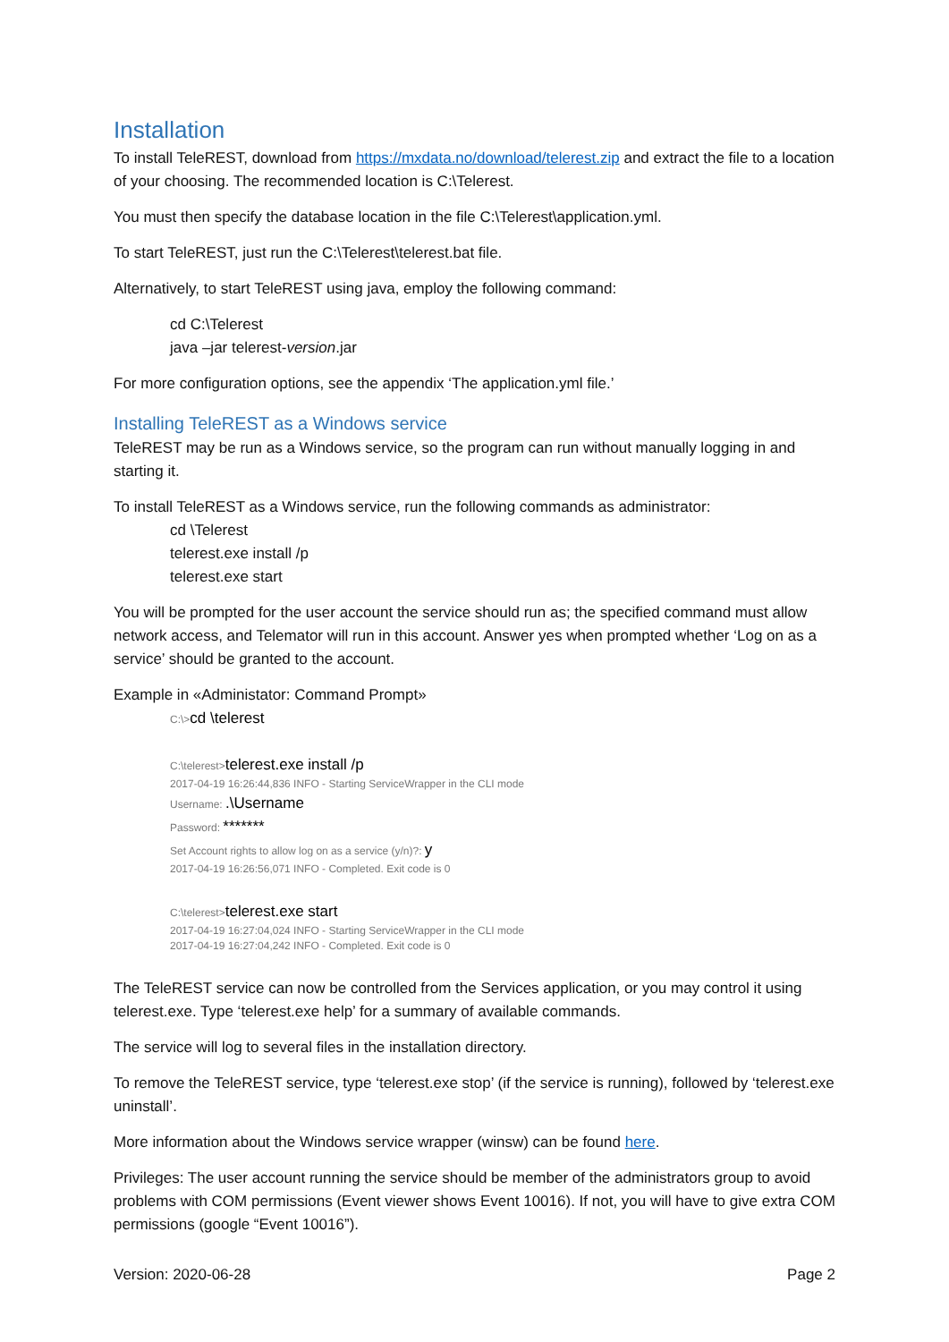Installation
To install TeleREST, download from https://mxdata.no/download/telerest.zip and extract the file to a location of your choosing. The recommended location is C:\Telerest.
You must then specify the database location in the file C:\Telerest\application.yml.
To start TeleREST, just run the C:\Telerest\telerest.bat file.
Alternatively, to start TeleREST using java, employ the following command:
cd C:\Telerest
java –jar telerest-version.jar
For more configuration options, see the appendix ‘The application.yml file.’
Installing TeleREST as a Windows service
TeleREST may be run as a Windows service, so the program can run without manually logging in and starting it.
To install TeleREST as a Windows service, run the following commands as administrator:
cd \Telerest
telerest.exe install /p
telerest.exe start
You will be prompted for the user account the service should run as; the specified command must allow network access, and Telemator will run in this account. Answer yes when prompted whether ‘Log on as a service’ should be granted to the account.
Example in «Administator: Command Prompt»
C:\>cd \telerest
C:\telerest>telerest.exe install /p
2017-04-19 16:26:44,836 INFO - Starting ServiceWrapper in the CLI mode
Username: .\Username
Password: *******
Set Account rights to allow log on as a service (y/n)?: y
2017-04-19 16:26:56,071 INFO - Completed. Exit code is 0
C:\telerest>telerest.exe start
2017-04-19 16:27:04,024 INFO - Starting ServiceWrapper in the CLI mode
2017-04-19 16:27:04,242 INFO - Completed. Exit code is 0
The TeleREST service can now be controlled from the Services application, or you may control it using telerest.exe. Type ‘telerest.exe help’ for a summary of available commands.
The service will log to several files in the installation directory.
To remove the TeleREST service, type ‘telerest.exe stop’ (if the service is running), followed by ‘telerest.exe uninstall’.
More information about the Windows service wrapper (winsw) can be found here.
Privileges: The user account running the service should be member of the administrators group to avoid problems with COM permissions (Event viewer shows Event 10016). If not, you will have to give extra COM permissions (google “Event 10016”).
Version: 2020-06-28 Page 2